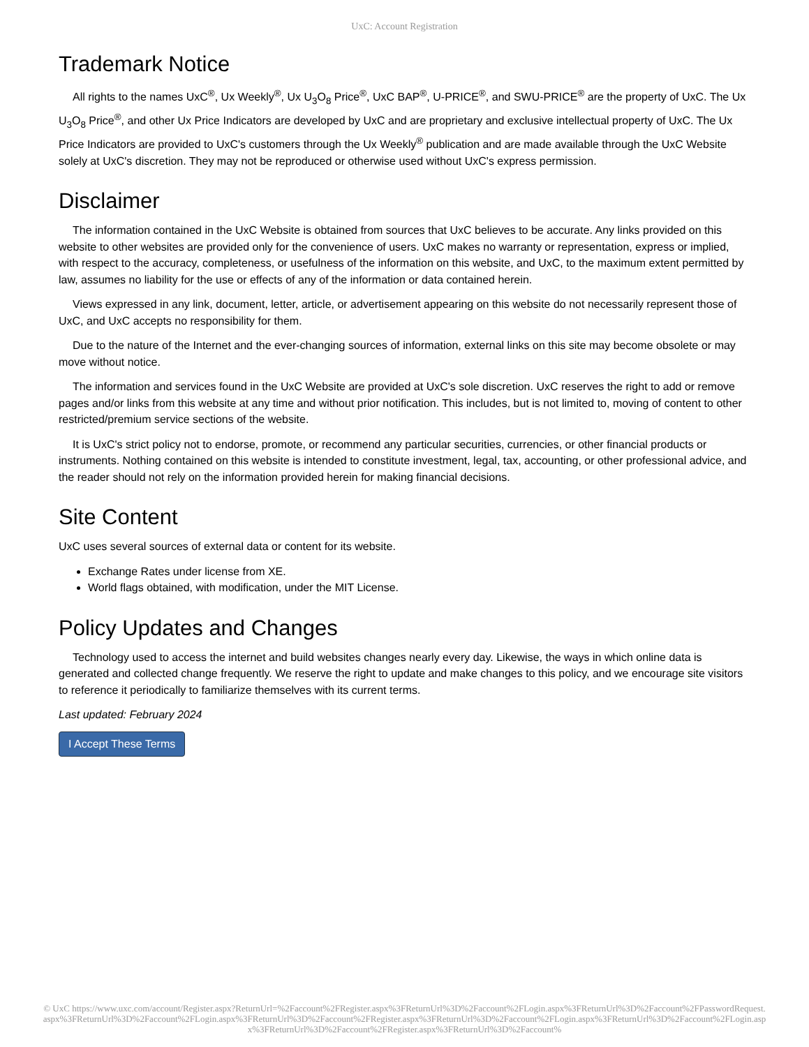UxC: Account Registration
Trademark Notice
All rights to the names UxC<sup>®</sup>, Ux Weekly<sup>®</sup>, Ux U<sub>3</sub>O<sub>8</sub> Price<sup>®</sup>, UxC BAP<sup>®</sup>, U-PRICE<sup>®</sup>, and SWU-PRICE<sup>®</sup> are the property of UxC. The Ux U<sub>3</sub>O<sub>8</sub> Price<sup>®</sup>, and other Ux Price Indicators are developed by UxC and are proprietary and exclusive intellectual property of UxC. The Ux Price Indicators are provided to UxC's customers through the Ux Weekly<sup>®</sup> publication and are made available through the UxC Website solely at UxC's discretion. They may not be reproduced or otherwise used without UxC's express permission.
Disclaimer
The information contained in the UxC Website is obtained from sources that UxC believes to be accurate. Any links provided on this website to other websites are provided only for the convenience of users. UxC makes no warranty or representation, express or implied, with respect to the accuracy, completeness, or usefulness of the information on this website, and UxC, to the maximum extent permitted by law, assumes no liability for the use or effects of any of the information or data contained herein.
Views expressed in any link, document, letter, article, or advertisement appearing on this website do not necessarily represent those of UxC, and UxC accepts no responsibility for them.
Due to the nature of the Internet and the ever-changing sources of information, external links on this site may become obsolete or may move without notice.
The information and services found in the UxC Website are provided at UxC's sole discretion. UxC reserves the right to add or remove pages and/or links from this website at any time and without prior notification. This includes, but is not limited to, moving of content to other restricted/premium service sections of the website.
It is UxC's strict policy not to endorse, promote, or recommend any particular securities, currencies, or other financial products or instruments. Nothing contained on this website is intended to constitute investment, legal, tax, accounting, or other professional advice, and the reader should not rely on the information provided herein for making financial decisions.
Site Content
UxC uses several sources of external data or content for its website.
Exchange Rates under license from XE.
World flags obtained, with modification, under the MIT License.
Policy Updates and Changes
Technology used to access the internet and build websites changes nearly every day. Likewise, the ways in which online data is generated and collected change frequently. We reserve the right to update and make changes to this policy, and we encourage site visitors to reference it periodically to familiarize themselves with its current terms.
Last updated: February 2024
I Accept These Terms
© UxC https://www.uxc.com/account/Register.aspx?ReturnUrl=%2Faccount%2FRegister.aspx%3FReturnUrl%3D%2Faccount%2FLogin.aspx%3FReturnUrl%3D%2Faccount%2FPasswordRequest.aspx%3FReturnUrl%3D%2Faccount%2FLogin.aspx%3FReturnUrl%3D%2Faccount%2FRegister.aspx%3FReturnUrl%3D%2Faccount%2FLogin.aspx%3FReturnUrl%3D%2Faccount%2FLogin.aspx%3FReturnUrl%3D%2Faccount%2FRegister.aspx%3FReturnUrl%3D%2Faccount%